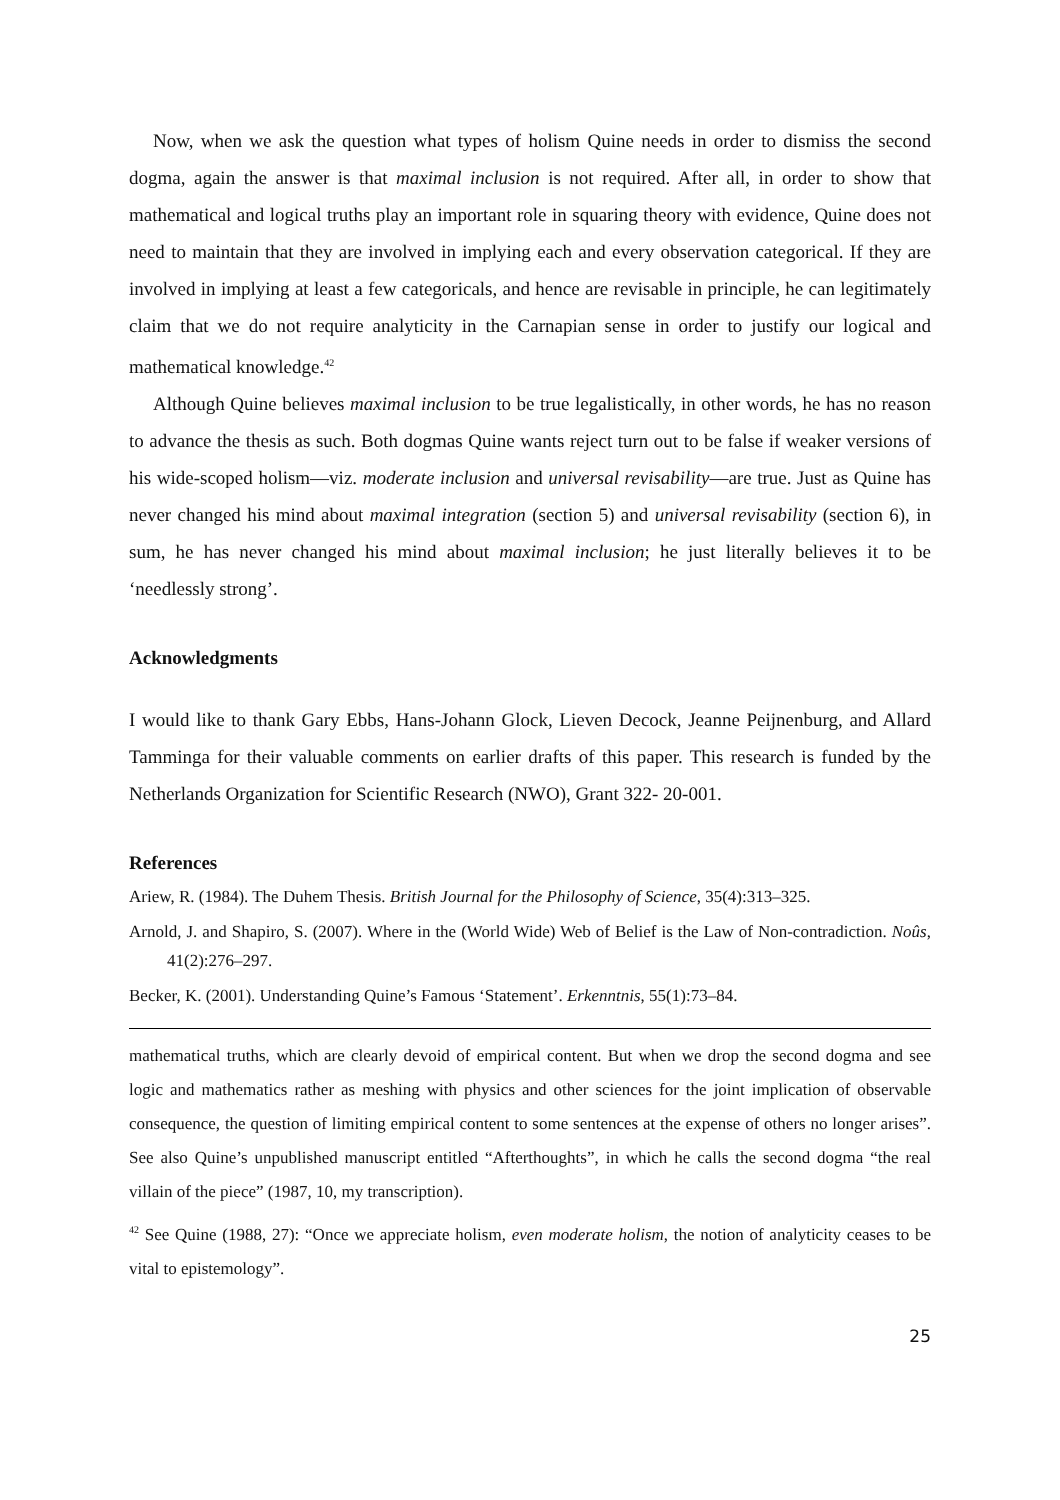Now, when we ask the question what types of holism Quine needs in order to dismiss the second dogma, again the answer is that maximal inclusion is not required. After all, in order to show that mathematical and logical truths play an important role in squaring theory with evidence, Quine does not need to maintain that they are involved in implying each and every observation categorical. If they are involved in implying at least a few categoricals, and hence are revisable in principle, he can legitimately claim that we do not require analyticity in the Carnapian sense in order to justify our logical and mathematical knowledge.<sup>42</sup>
Although Quine believes maximal inclusion to be true legalistically, in other words, he has no reason to advance the thesis as such. Both dogmas Quine wants reject turn out to be false if weaker versions of his wide-scoped holism—viz. moderate inclusion and universal revisability—are true. Just as Quine has never changed his mind about maximal integration (section 5) and universal revisability (section 6), in sum, he has never changed his mind about maximal inclusion; he just literally believes it to be ‘needlessly strong’.
Acknowledgments
I would like to thank Gary Ebbs, Hans-Johann Glock, Lieven Decock, Jeanne Peijnenburg, and Allard Tamminga for their valuable comments on earlier drafts of this paper. This research is funded by the Netherlands Organization for Scientific Research (NWO), Grant 322- 20-001.
References
Ariew, R. (1984). The Duhem Thesis. British Journal for the Philosophy of Science, 35(4):313–325.
Arnold, J. and Shapiro, S. (2007). Where in the (World Wide) Web of Belief is the Law of Non-contradiction. Noûs, 41(2):276–297.
Becker, K. (2001). Understanding Quine’s Famous ‘Statement’. Erkenntnis, 55(1):73–84.
mathematical truths, which are clearly devoid of empirical content. But when we drop the second dogma and see logic and mathematics rather as meshing with physics and other sciences for the joint implication of observable consequence, the question of limiting empirical content to some sentences at the expense of others no longer arises”. See also Quine’s unpublished manuscript entitled “Afterthoughts”, in which he calls the second dogma “the real villain of the piece” (1987, 10, my transcription).
<sup>42</sup> See Quine (1988, 27): “Once we appreciate holism, even moderate holism, the notion of analyticity ceases to be vital to epistemology”.
25